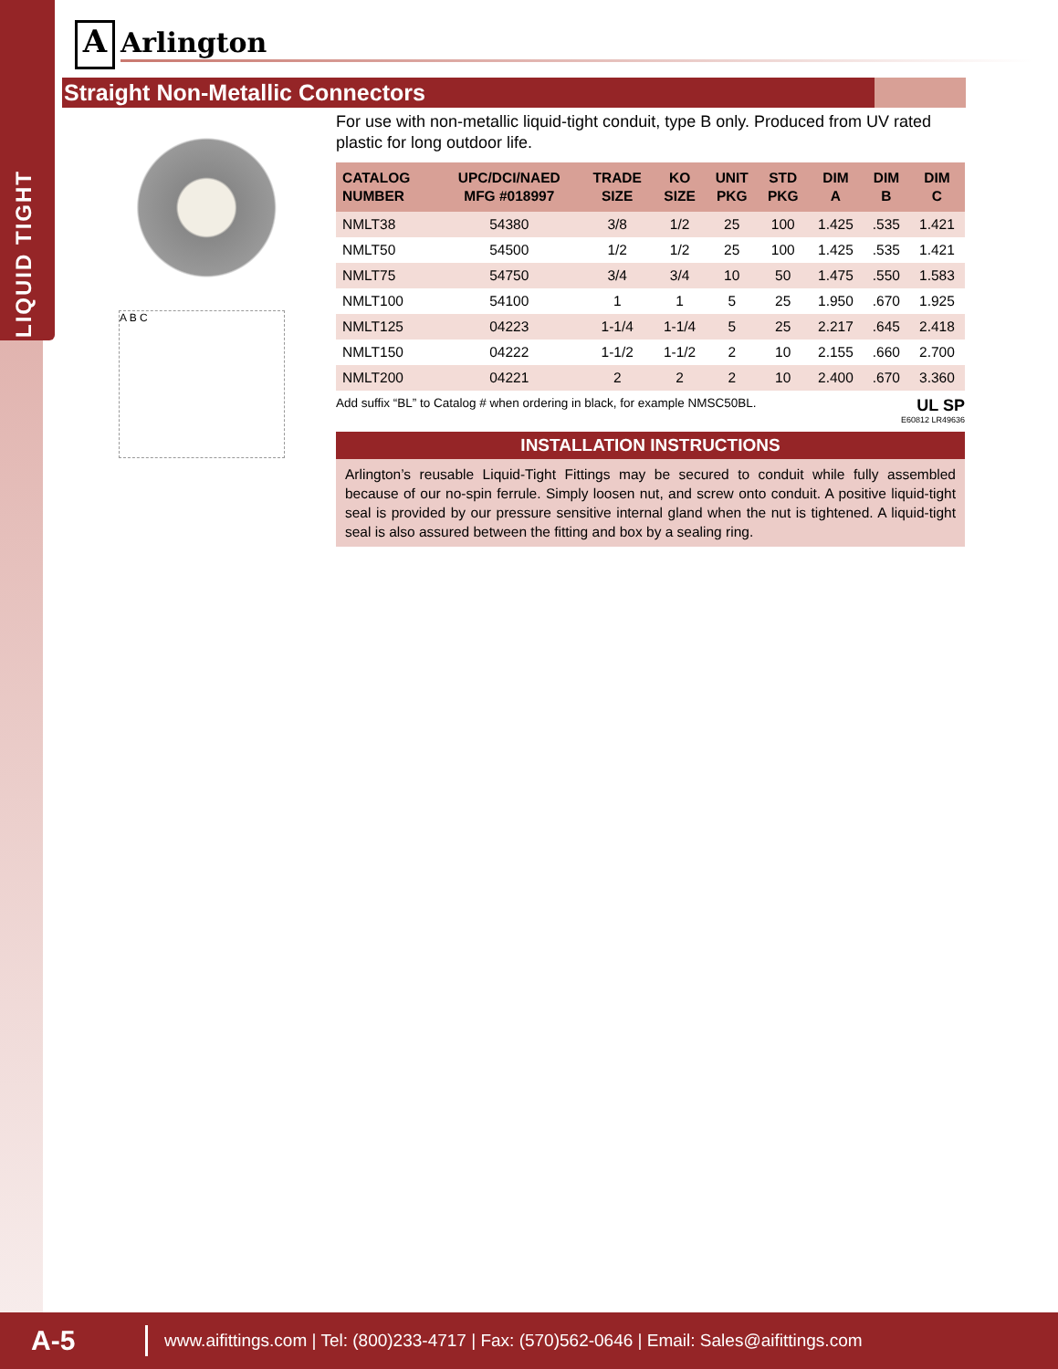LIQUID TIGHT
A Arlington
Straight Non-Metallic Connectors
A B C
For use with non-metallic liquid-tight conduit, type B only. Produced from UV rated plastic for long outdoor life.
| CATALOG NUMBER | UPC/DCI/NAED MFG #018997 | TRADE SIZE | KO SIZE | UNIT PKG | STD PKG | DIM A | DIM B | DIM C |
| --- | --- | --- | --- | --- | --- | --- | --- | --- |
| NMLT38 | 54380 | 3/8 | 1/2 | 25 | 100 | 1.425 | .535 | 1.421 |
| NMLT50 | 54500 | 1/2 | 1/2 | 25 | 100 | 1.425 | .535 | 1.421 |
| NMLT75 | 54750 | 3/4 | 3/4 | 10 | 50 | 1.475 | .550 | 1.583 |
| NMLT100 | 54100 | 1 | 1 | 5 | 25 | 1.950 | .670 | 1.925 |
| NMLT125 | 04223 | 1-1/4 | 1-1/4 | 5 | 25 | 2.217 | .645 | 2.418 |
| NMLT150 | 04222 | 1-1/2 | 1-1/2 | 2 | 10 | 2.155 | .660 | 2.700 |
| NMLT200 | 04221 | 2 | 2 | 2 | 10 | 2.400 | .670 | 3.360 |
Add suffix “BL” to Catalog # when ordering in black, for example NMSC50BL. UL SP
E60812 LR49636
INSTALLATION INSTRUCTIONS
Arlington’s reusable Liquid-Tight Fittings may be secured to conduit while fully assembled because of our no-spin ferrule. Simply loosen nut, and screw onto conduit. A positive liquid-tight seal is provided by our pressure sensitive internal gland when the nut is tightened. A liquid-tight seal is also assured between the fitting and box by a sealing ring.
A-5 www.aifittings.com | Tel: (800)233-4717 | Fax: (570)562-0646 | Email: Sales@aifittings.com